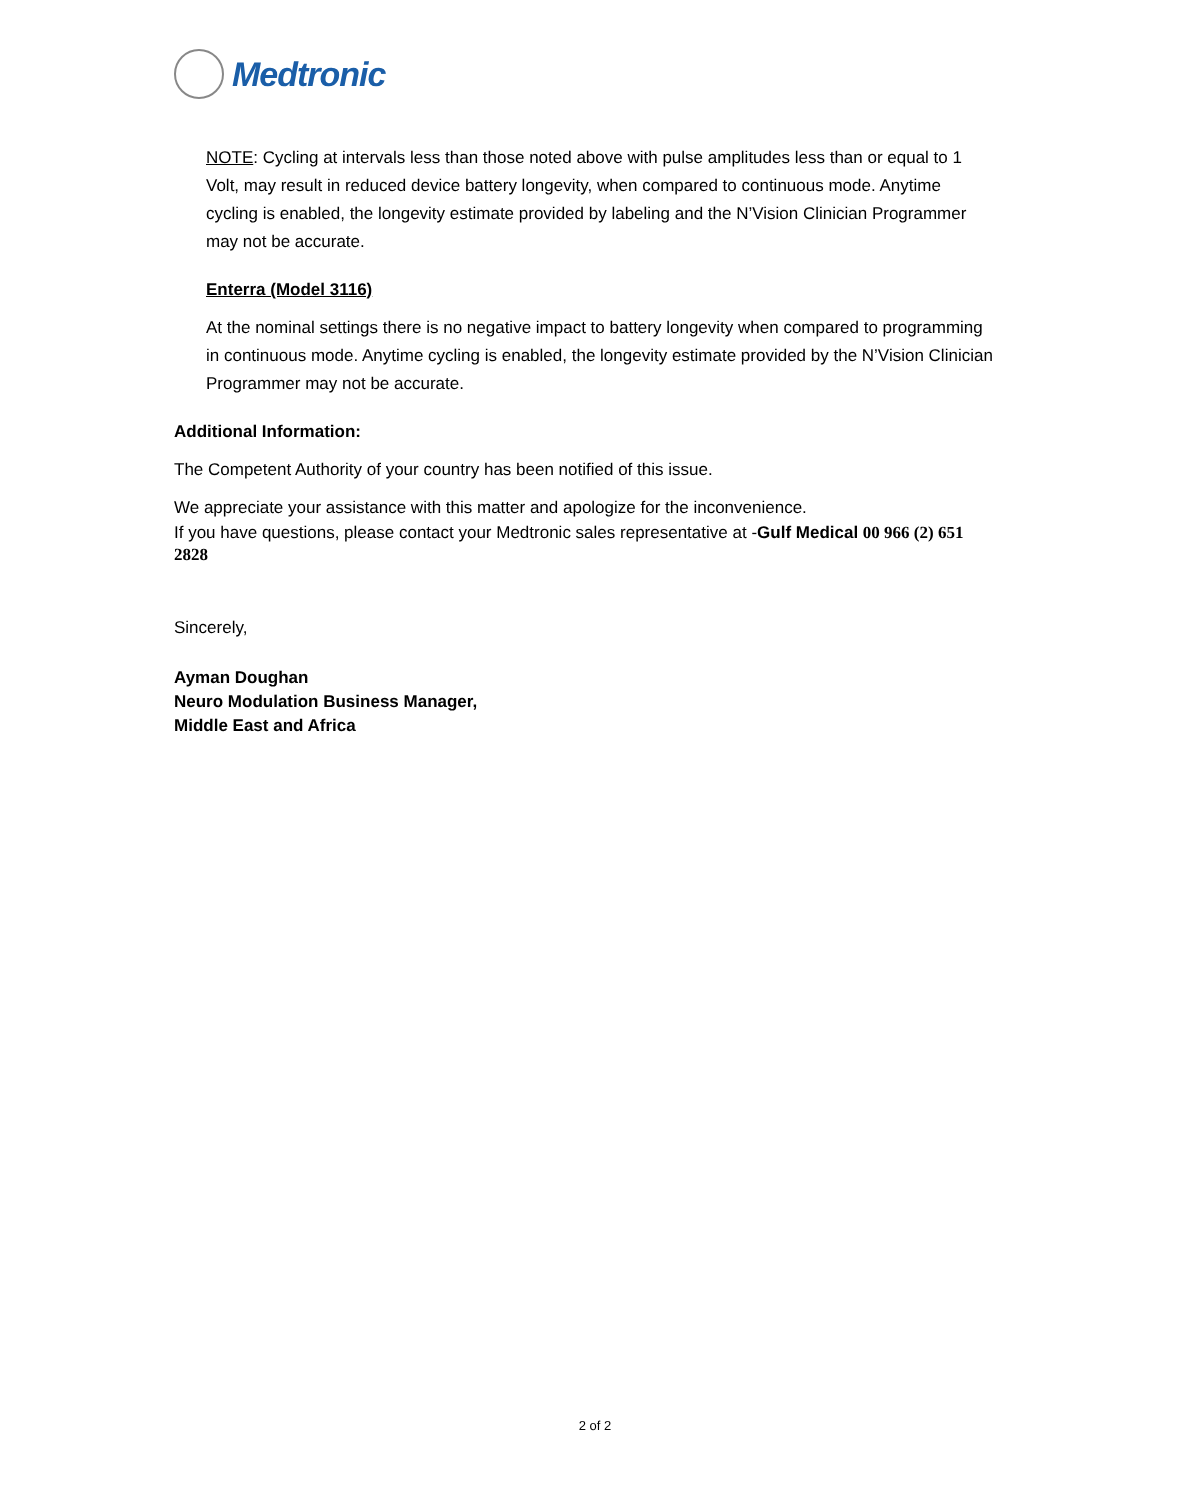Medtronic
NOTE: Cycling at intervals less than those noted above with pulse amplitudes less than or equal to 1 Volt, may result in reduced device battery longevity, when compared to continuous mode. Anytime cycling is enabled, the longevity estimate provided by labeling and the N’Vision Clinician Programmer may not be accurate.
Enterra (Model 3116)
At the nominal settings there is no negative impact to battery longevity when compared to programming in continuous mode. Anytime cycling is enabled, the longevity estimate provided by the N’Vision Clinician Programmer may not be accurate.
Additional Information:
The Competent Authority of your country has been notified of this issue.
We appreciate your assistance with this matter and apologize for the inconvenience.
If you have questions, please contact your Medtronic sales representative at -Gulf Medical 00 966 (2) 651 2828
Sincerely,
Ayman Doughan
Neuro Modulation Business Manager,
Middle East and Africa
2 of 2